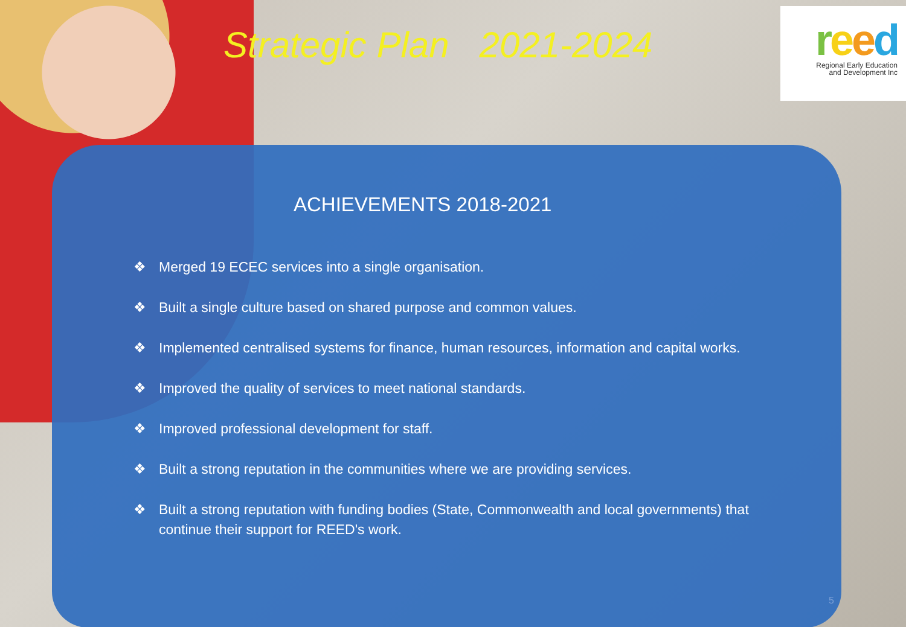Strategic Plan 2021-2024
reed
Regional Early Education
and Development Inc
ACHIEVEMENTS 2018-2021
❖ Merged 19 ECEC services into a single organisation.
❖ Built a single culture based on shared purpose and common values.
❖ Implemented centralised systems for finance, human resources, information and capital works.
❖ Improved the quality of services to meet national standards.
❖ Improved professional development for staff.
❖ Built a strong reputation in the communities where we are providing services.
❖ Built a strong reputation with funding bodies (State, Commonwealth and local governments) that continue their support for REED's work.
5